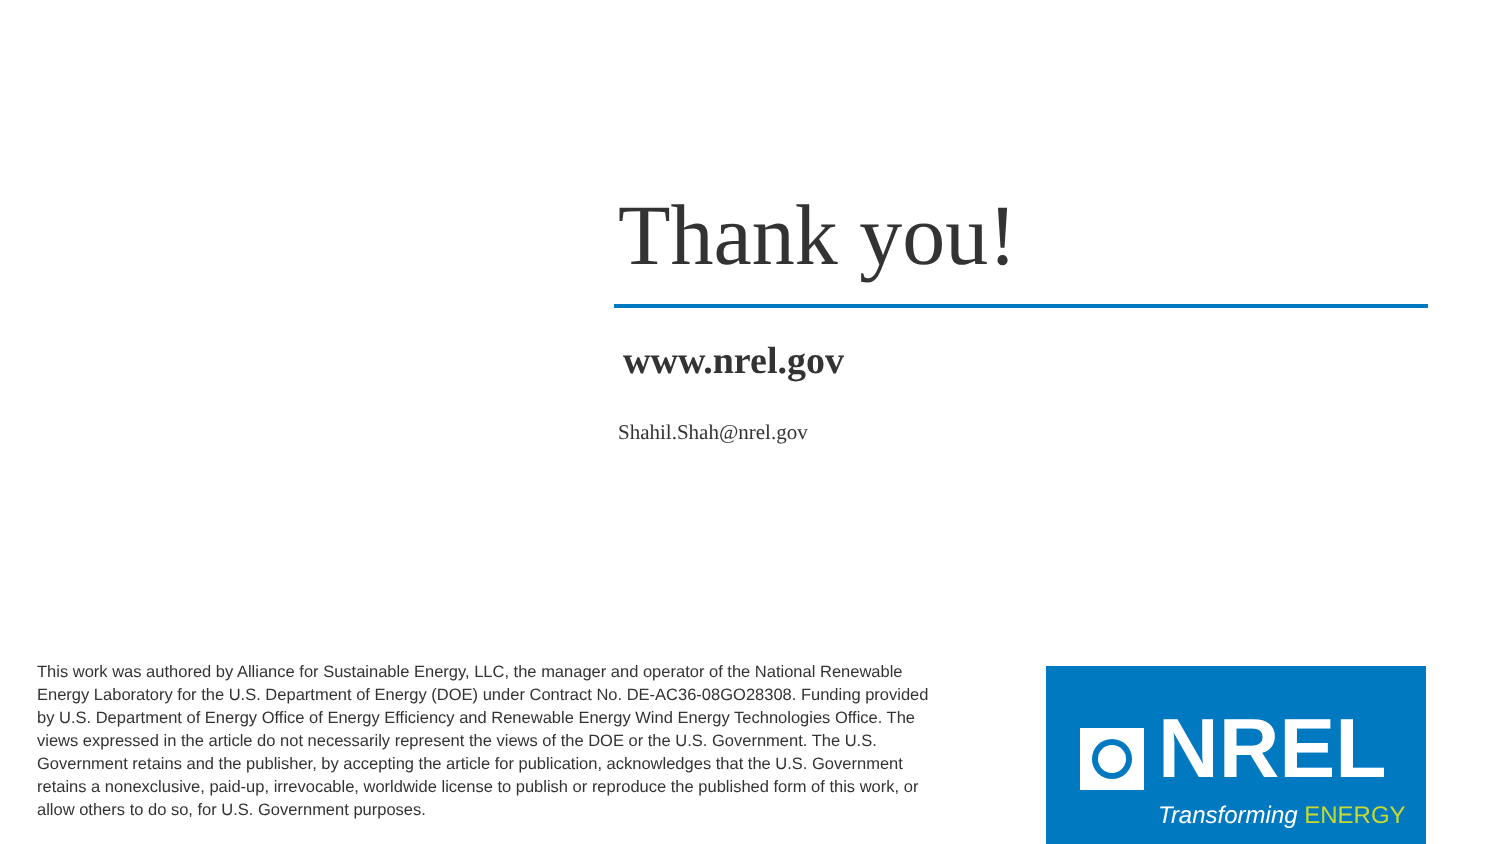Thank you!
www.nrel.gov
Shahil.Shah@nrel.gov
This work was authored by Alliance for Sustainable Energy, LLC, the manager and operator of the National Renewable Energy Laboratory for the U.S. Department of Energy (DOE) under Contract No. DE-AC36-08GO28308. Funding provided by U.S. Department of Energy Office of Energy Efficiency and Renewable Energy Wind Energy Technologies Office. The views expressed in the article do not necessarily represent the views of the DOE or the U.S. Government. The U.S. Government retains and the publisher, by accepting the article for publication, acknowledges that the U.S. Government retains a nonexclusive, paid-up, irrevocable, worldwide license to publish or reproduce the published form of this work, or allow others to do so, for U.S. Government purposes.
NREL
Transforming ENERGY